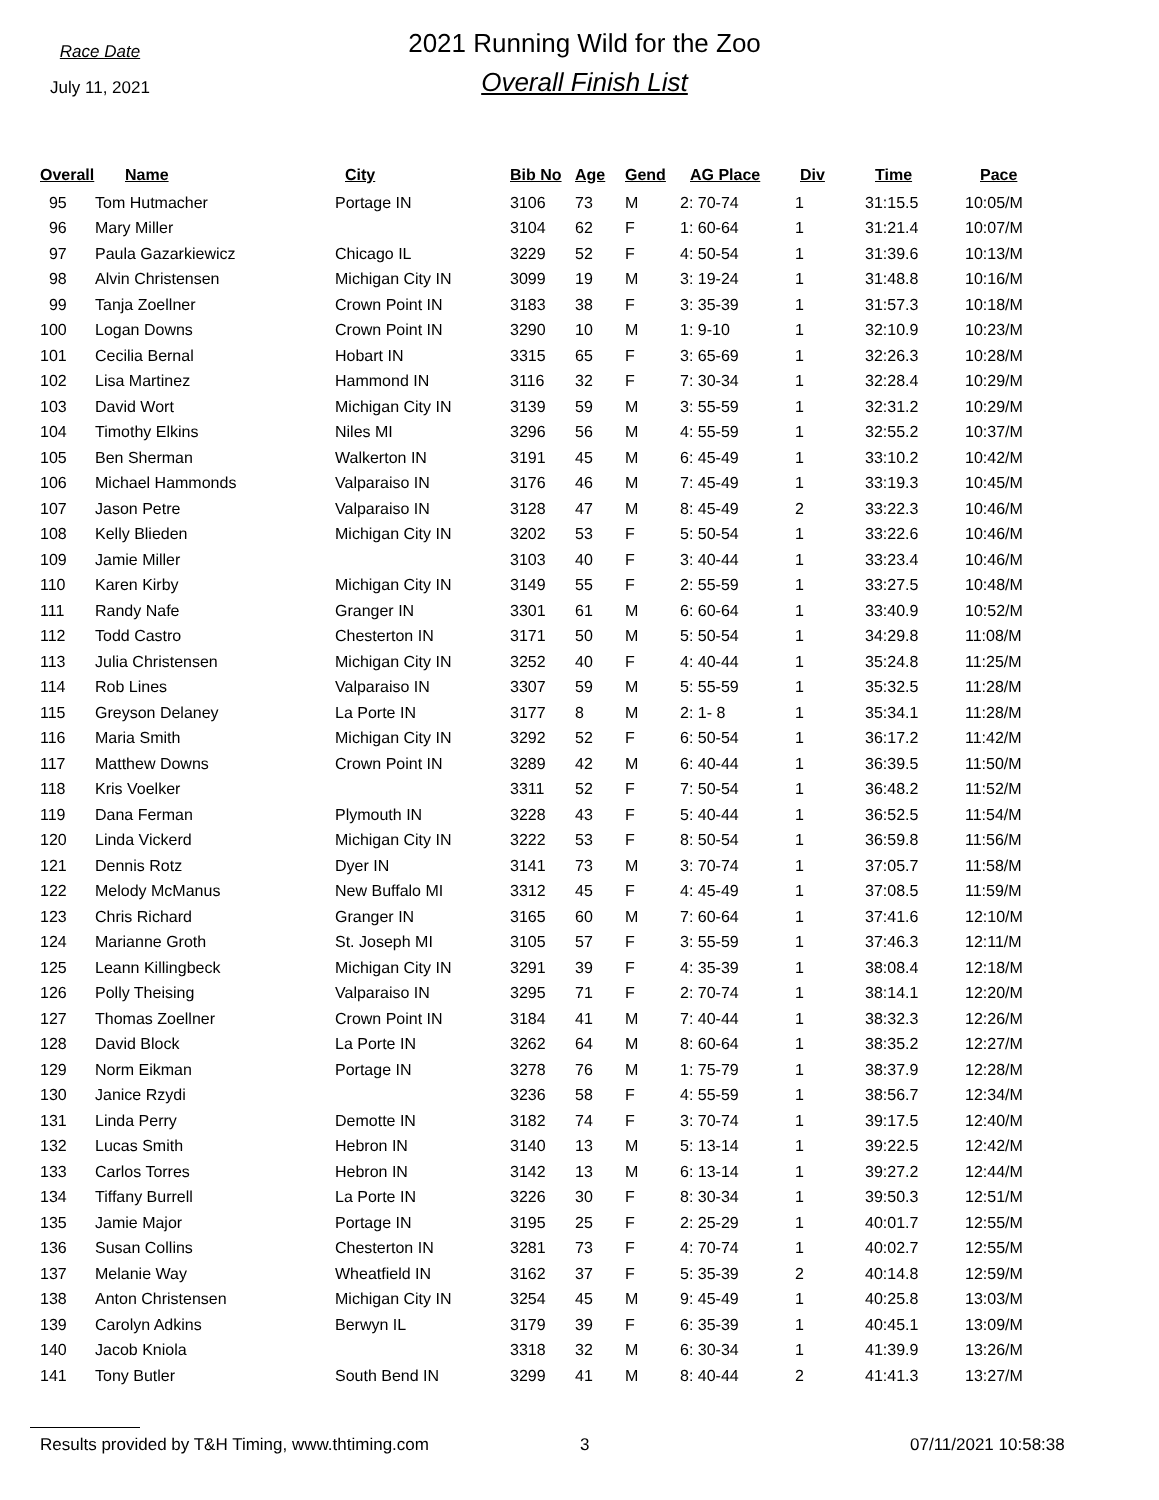Race Date
July 11, 2021
2021 Running Wild for the Zoo
Overall Finish List
| Overall | Name | City | Bib No | Age | Gend | AG Place | Div | Time | Pace |
| --- | --- | --- | --- | --- | --- | --- | --- | --- | --- |
| 95 | Tom Hutmacher | Portage IN | 3106 | 73 | M | 2: 70-74 | 1 | 31:15.5 | 10:05/M |
| 96 | Mary Miller | | 3104 | 62 | F | 1: 60-64 | 1 | 31:21.4 | 10:07/M |
| 97 | Paula Gazarkiewicz | Chicago IL | 3229 | 52 | F | 4: 50-54 | 1 | 31:39.6 | 10:13/M |
| 98 | Alvin Christensen | Michigan City IN | 3099 | 19 | M | 3: 19-24 | 1 | 31:48.8 | 10:16/M |
| 99 | Tanja Zoellner | Crown Point IN | 3183 | 38 | F | 3: 35-39 | 1 | 31:57.3 | 10:18/M |
| 100 | Logan Downs | Crown Point IN | 3290 | 10 | M | 1: 9-10 | 1 | 32:10.9 | 10:23/M |
| 101 | Cecilia Bernal | Hobart IN | 3315 | 65 | F | 3: 65-69 | 1 | 32:26.3 | 10:28/M |
| 102 | Lisa Martinez | Hammond IN | 3116 | 32 | F | 7: 30-34 | 1 | 32:28.4 | 10:29/M |
| 103 | David Wort | Michigan City IN | 3139 | 59 | M | 3: 55-59 | 1 | 32:31.2 | 10:29/M |
| 104 | Timothy Elkins | Niles MI | 3296 | 56 | M | 4: 55-59 | 1 | 32:55.2 | 10:37/M |
| 105 | Ben Sherman | Walkerton IN | 3191 | 45 | M | 6: 45-49 | 1 | 33:10.2 | 10:42/M |
| 106 | Michael Hammonds | Valparaiso IN | 3176 | 46 | M | 7: 45-49 | 1 | 33:19.3 | 10:45/M |
| 107 | Jason Petre | Valparaiso IN | 3128 | 47 | M | 8: 45-49 | 2 | 33:22.3 | 10:46/M |
| 108 | Kelly Blieden | Michigan City IN | 3202 | 53 | F | 5: 50-54 | 1 | 33:22.6 | 10:46/M |
| 109 | Jamie Miller | | 3103 | 40 | F | 3: 40-44 | 1 | 33:23.4 | 10:46/M |
| 110 | Karen Kirby | Michigan City IN | 3149 | 55 | F | 2: 55-59 | 1 | 33:27.5 | 10:48/M |
| 111 | Randy Nafe | Granger IN | 3301 | 61 | M | 6: 60-64 | 1 | 33:40.9 | 10:52/M |
| 112 | Todd Castro | Chesterton IN | 3171 | 50 | M | 5: 50-54 | 1 | 34:29.8 | 11:08/M |
| 113 | Julia Christensen | Michigan City IN | 3252 | 40 | F | 4: 40-44 | 1 | 35:24.8 | 11:25/M |
| 114 | Rob Lines | Valparaiso IN | 3307 | 59 | M | 5: 55-59 | 1 | 35:32.5 | 11:28/M |
| 115 | Greyson Delaney | La Porte IN | 3177 | 8 | M | 2: 1- 8 | 1 | 35:34.1 | 11:28/M |
| 116 | Maria Smith | Michigan City IN | 3292 | 52 | F | 6: 50-54 | 1 | 36:17.2 | 11:42/M |
| 117 | Matthew Downs | Crown Point IN | 3289 | 42 | M | 6: 40-44 | 1 | 36:39.5 | 11:50/M |
| 118 | Kris Voelker | | 3311 | 52 | F | 7: 50-54 | 1 | 36:48.2 | 11:52/M |
| 119 | Dana Ferman | Plymouth IN | 3228 | 43 | F | 5: 40-44 | 1 | 36:52.5 | 11:54/M |
| 120 | Linda Vickerd | Michigan City IN | 3222 | 53 | F | 8: 50-54 | 1 | 36:59.8 | 11:56/M |
| 121 | Dennis Rotz | Dyer IN | 3141 | 73 | M | 3: 70-74 | 1 | 37:05.7 | 11:58/M |
| 122 | Melody McManus | New Buffalo MI | 3312 | 45 | F | 4: 45-49 | 1 | 37:08.5 | 11:59/M |
| 123 | Chris Richard | Granger IN | 3165 | 60 | M | 7: 60-64 | 1 | 37:41.6 | 12:10/M |
| 124 | Marianne Groth | St. Joseph MI | 3105 | 57 | F | 3: 55-59 | 1 | 37:46.3 | 12:11/M |
| 125 | Leann Killingbeck | Michigan City IN | 3291 | 39 | F | 4: 35-39 | 1 | 38:08.4 | 12:18/M |
| 126 | Polly Theising | Valparaiso IN | 3295 | 71 | F | 2: 70-74 | 1 | 38:14.1 | 12:20/M |
| 127 | Thomas Zoellner | Crown Point IN | 3184 | 41 | M | 7: 40-44 | 1 | 38:32.3 | 12:26/M |
| 128 | David Block | La Porte IN | 3262 | 64 | M | 8: 60-64 | 1 | 38:35.2 | 12:27/M |
| 129 | Norm Eikman | Portage IN | 3278 | 76 | M | 1: 75-79 | 1 | 38:37.9 | 12:28/M |
| 130 | Janice Rzydi | | 3236 | 58 | F | 4: 55-59 | 1 | 38:56.7 | 12:34/M |
| 131 | Linda Perry | Demotte IN | 3182 | 74 | F | 3: 70-74 | 1 | 39:17.5 | 12:40/M |
| 132 | Lucas Smith | Hebron IN | 3140 | 13 | M | 5: 13-14 | 1 | 39:22.5 | 12:42/M |
| 133 | Carlos Torres | Hebron IN | 3142 | 13 | M | 6: 13-14 | 1 | 39:27.2 | 12:44/M |
| 134 | Tiffany Burrell | La Porte IN | 3226 | 30 | F | 8: 30-34 | 1 | 39:50.3 | 12:51/M |
| 135 | Jamie Major | Portage IN | 3195 | 25 | F | 2: 25-29 | 1 | 40:01.7 | 12:55/M |
| 136 | Susan Collins | Chesterton IN | 3281 | 73 | F | 4: 70-74 | 1 | 40:02.7 | 12:55/M |
| 137 | Melanie Way | Wheatfield IN | 3162 | 37 | F | 5: 35-39 | 2 | 40:14.8 | 12:59/M |
| 138 | Anton Christensen | Michigan City IN | 3254 | 45 | M | 9: 45-49 | 1 | 40:25.8 | 13:03/M |
| 139 | Carolyn Adkins | Berwyn IL | 3179 | 39 | F | 6: 35-39 | 1 | 40:45.1 | 13:09/M |
| 140 | Jacob Kniola | | 3318 | 32 | M | 6: 30-34 | 1 | 41:39.9 | 13:26/M |
| 141 | Tony Butler | South Bend IN | 3299 | 41 | M | 8: 40-44 | 2 | 41:41.3 | 13:27/M |
Results provided by T&H Timing, www.thtiming.com 3 07/11/2021 10:58:38